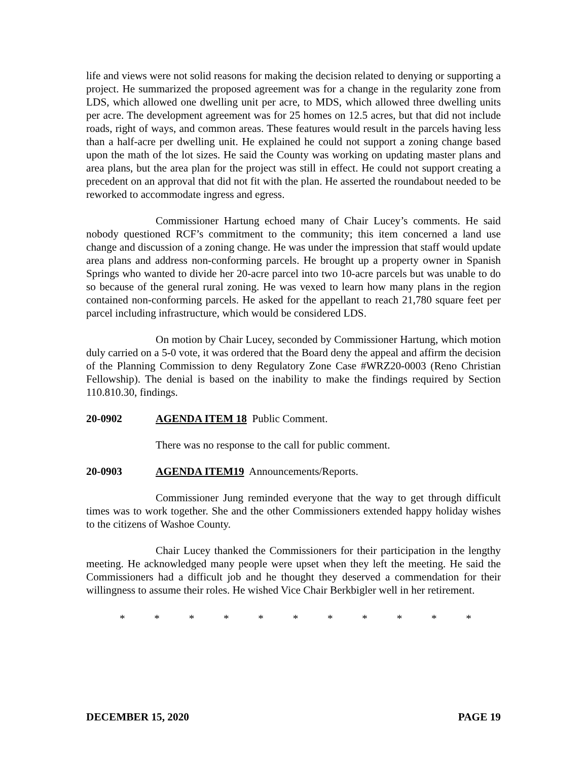life and views were not solid reasons for making the decision related to denying or supporting a project. He summarized the proposed agreement was for a change in the regularity zone from LDS, which allowed one dwelling unit per acre, to MDS, which allowed three dwelling units per acre. The development agreement was for 25 homes on 12.5 acres, but that did not include roads, right of ways, and common areas. These features would result in the parcels having less than a half-acre per dwelling unit. He explained he could not support a zoning change based upon the math of the lot sizes. He said the County was working on updating master plans and area plans, but the area plan for the project was still in effect. He could not support creating a precedent on an approval that did not fit with the plan. He asserted the roundabout needed to be reworked to accommodate ingress and egress.
Commissioner Hartung echoed many of Chair Lucey’s comments. He said nobody questioned RCF’s commitment to the community; this item concerned a land use change and discussion of a zoning change. He was under the impression that staff would update area plans and address non-conforming parcels. He brought up a property owner in Spanish Springs who wanted to divide her 20-acre parcel into two 10-acre parcels but was unable to do so because of the general rural zoning. He was vexed to learn how many plans in the region contained non-conforming parcels. He asked for the appellant to reach 21,780 square feet per parcel including infrastructure, which would be considered LDS.
On motion by Chair Lucey, seconded by Commissioner Hartung, which motion duly carried on a 5-0 vote, it was ordered that the Board deny the appeal and affirm the decision of the Planning Commission to deny Regulatory Zone Case #WRZ20-0003 (Reno Christian Fellowship). The denial is based on the inability to make the findings required by Section 110.810.30, findings.
20-0902 AGENDA ITEM 18 Public Comment.
There was no response to the call for public comment.
20-0903 AGENDA ITEM19 Announcements/Reports.
Commissioner Jung reminded everyone that the way to get through difficult times was to work together. She and the other Commissioners extended happy holiday wishes to the citizens of Washoe County.
Chair Lucey thanked the Commissioners for their participation in the lengthy meeting. He acknowledged many people were upset when they left the meeting. He said the Commissioners had a difficult job and he thought they deserved a commendation for their willingness to assume their roles. He wished Vice Chair Berkbigler well in her retirement.
* * * * * * * * * * *
DECEMBER 15, 2020 PAGE 19